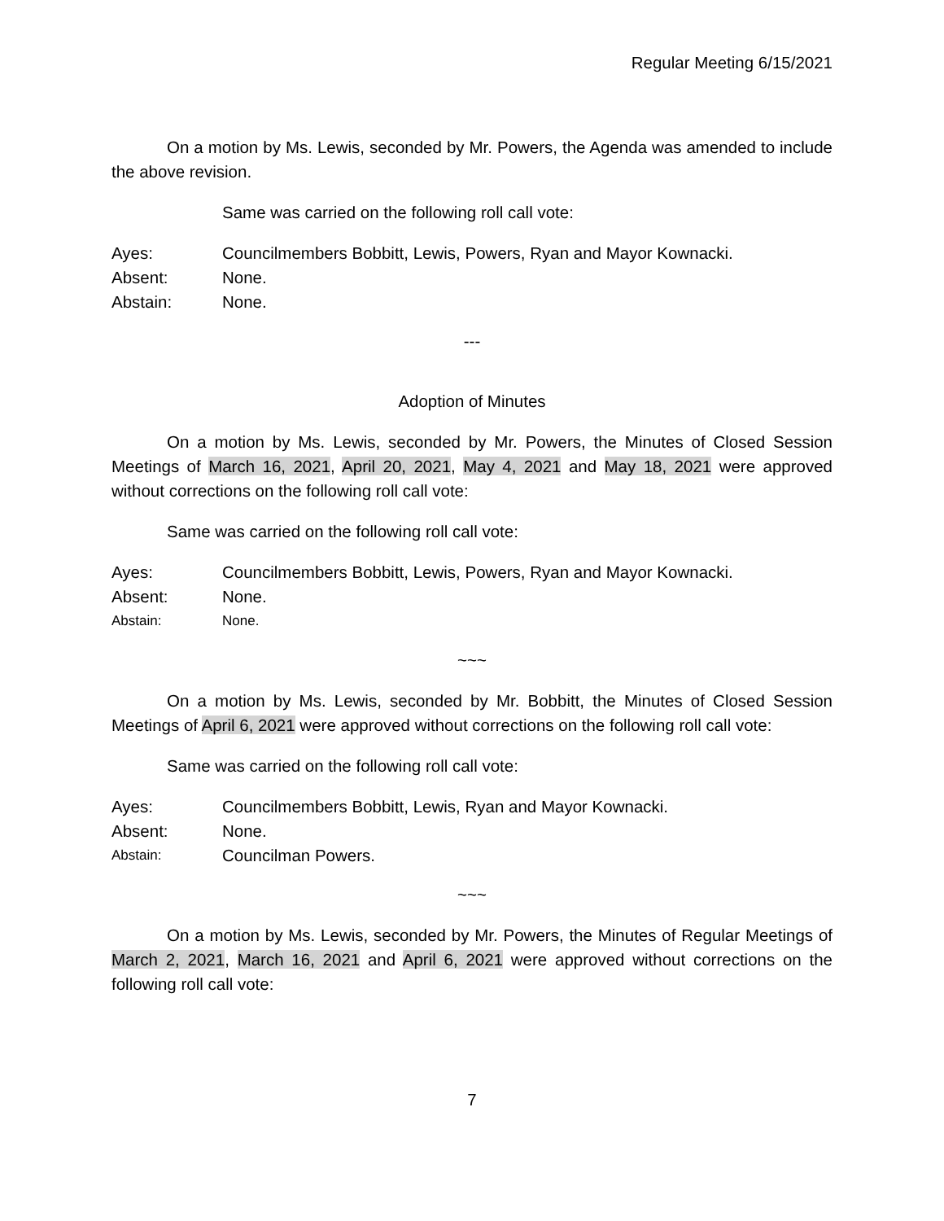Regular Meeting 6/15/2021
On a motion by Ms. Lewis, seconded by Mr. Powers, the Agenda was amended to include the above revision.
Same was carried on the following roll call vote:
Ayes: Councilmembers Bobbitt, Lewis, Powers, Ryan and Mayor Kownacki.
Absent: None.
Abstain: None.
---
Adoption of Minutes
On a motion by Ms. Lewis, seconded by Mr. Powers, the Minutes of Closed Session Meetings of March 16, 2021, April 20, 2021, May 4, 2021 and May 18, 2021 were approved without corrections on the following roll call vote:
Same was carried on the following roll call vote:
Ayes: Councilmembers Bobbitt, Lewis, Powers, Ryan and Mayor Kownacki.
Absent: None.
Abstain: None.
~~~
On a motion by Ms. Lewis, seconded by Mr. Bobbitt, the Minutes of Closed Session Meetings of April 6, 2021 were approved without corrections on the following roll call vote:
Same was carried on the following roll call vote:
Ayes: Councilmembers Bobbitt, Lewis, Ryan and Mayor Kownacki.
Absent: None.
Abstain: Councilman Powers.
~~~
On a motion by Ms. Lewis, seconded by Mr. Powers, the Minutes of Regular Meetings of March 2, 2021, March 16, 2021 and April 6, 2021 were approved without corrections on the following roll call vote:
7